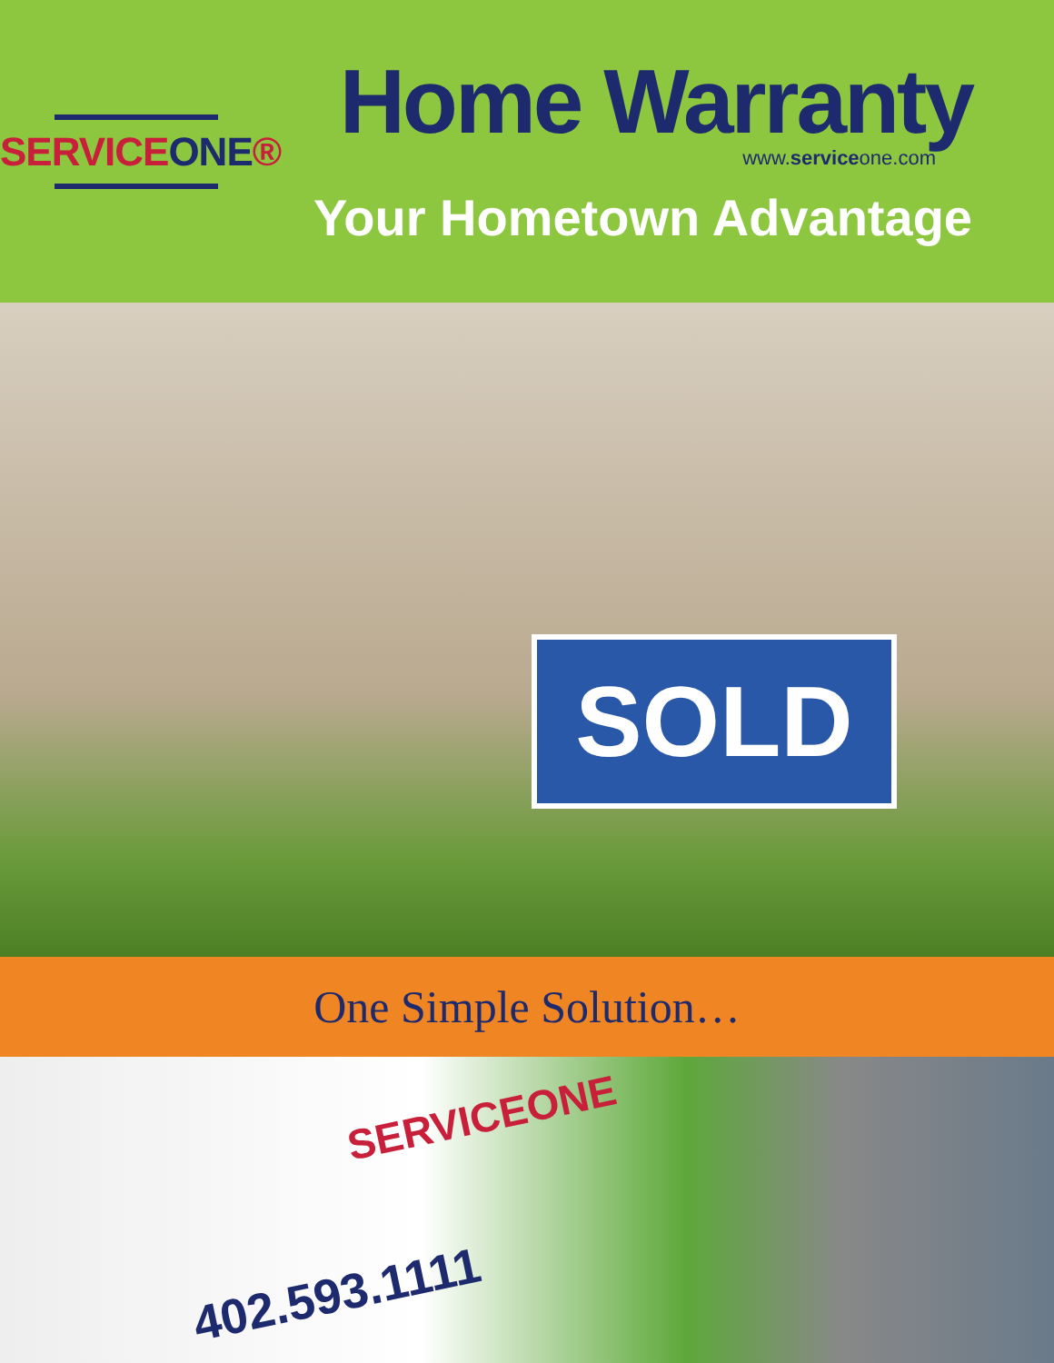SERVICEONE®
Home Warranty
www.serviceone.com
Your Hometown Advantage
SOLD
One Simple Solution…
SERVICEONE
402.593.1111